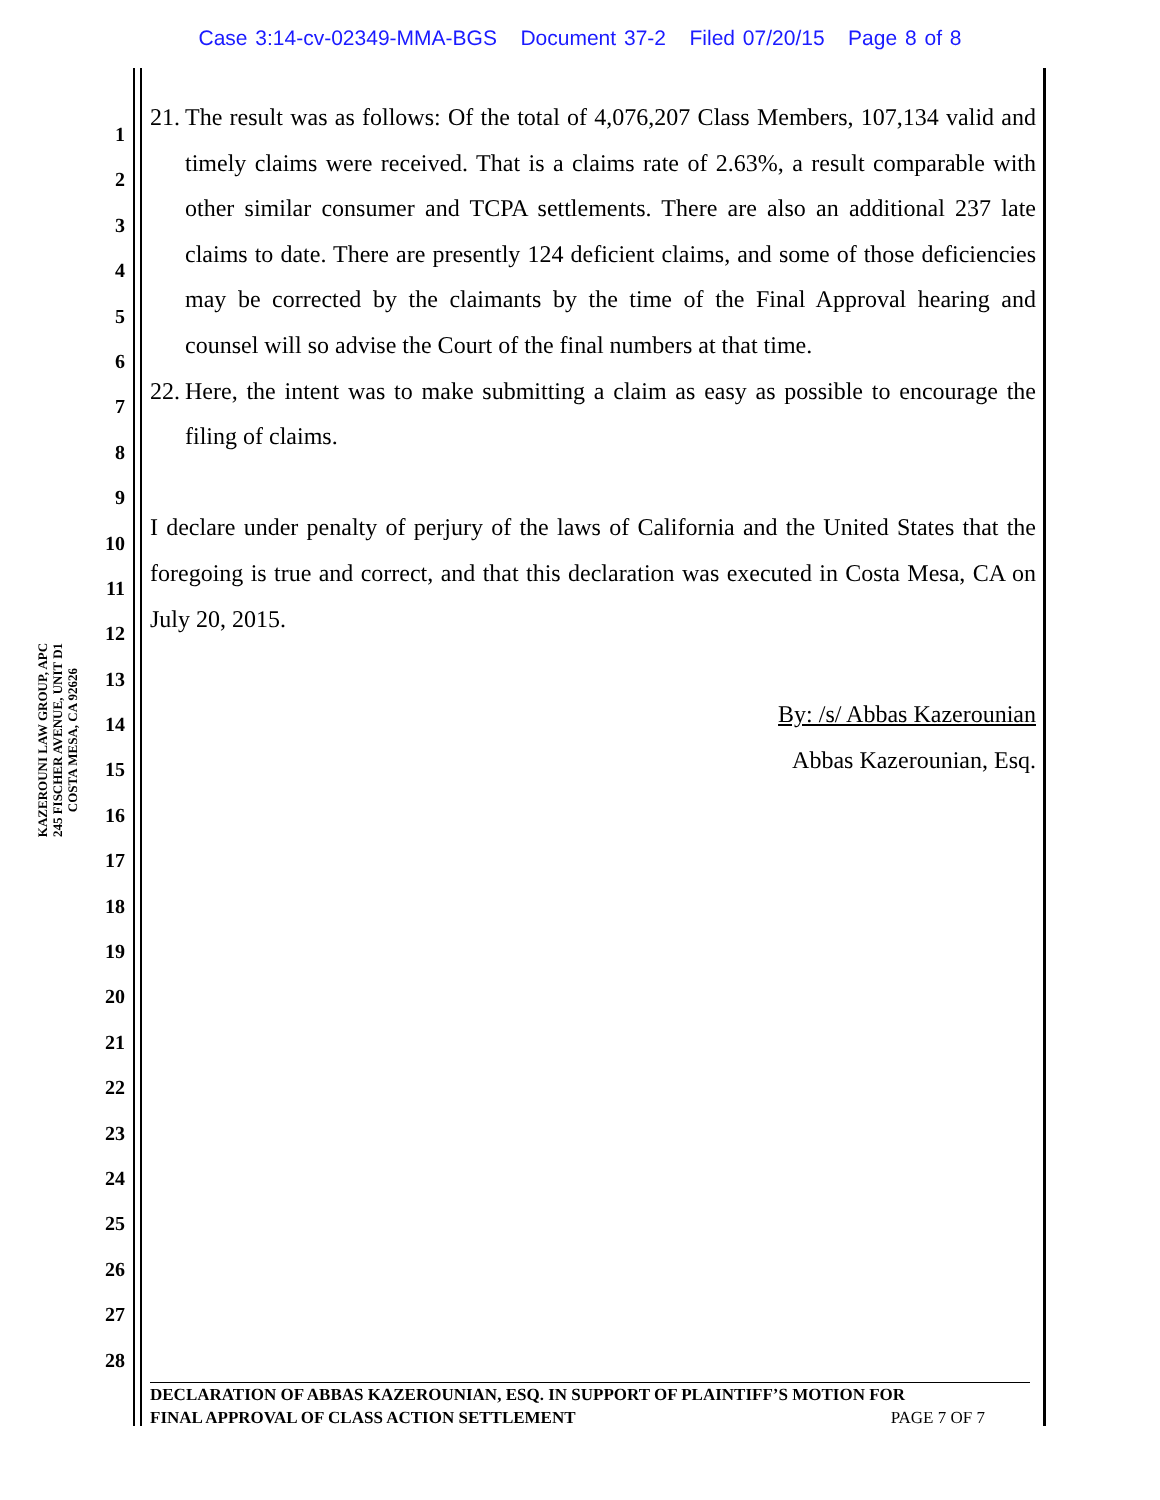Case 3:14-cv-02349-MMA-BGS Document 37-2 Filed 07/20/15 Page 8 of 8
1
2
3
4
5
6
7
8
9
10
11
12
13
14
15
16
17
18
19
20
21
22
23
24
25
26
27
28
KAZEROUNI LAW GROUP, APC
245 FISCHER AVENUE, UNIT D1
COSTA MESA, CA 92626
21. The result was as follows: Of the total of 4,076,207 Class Members, 107,134 valid and timely claims were received. That is a claims rate of 2.63%, a result comparable with other similar consumer and TCPA settlements. There are also an additional 237 late claims to date. There are presently 124 deficient claims, and some of those deficiencies may be corrected by the claimants by the time of the Final Approval hearing and counsel will so advise the Court of the final numbers at that time.
22. Here, the intent was to make submitting a claim as easy as possible to encourage the filing of claims.
I declare under penalty of perjury of the laws of California and the United States that the foregoing is true and correct, and that this declaration was executed in Costa Mesa, CA on July 20, 2015.
By: /s/ Abbas Kazerounian
Abbas Kazerounian, Esq.
DECLARATION OF ABBAS KAZEROUNIAN, ESQ. IN SUPPORT OF PLAINTIFF’S MOTION FOR
FINAL APPROVAL OF CLASS ACTION SETTLEMENT PAGE 7 OF 7